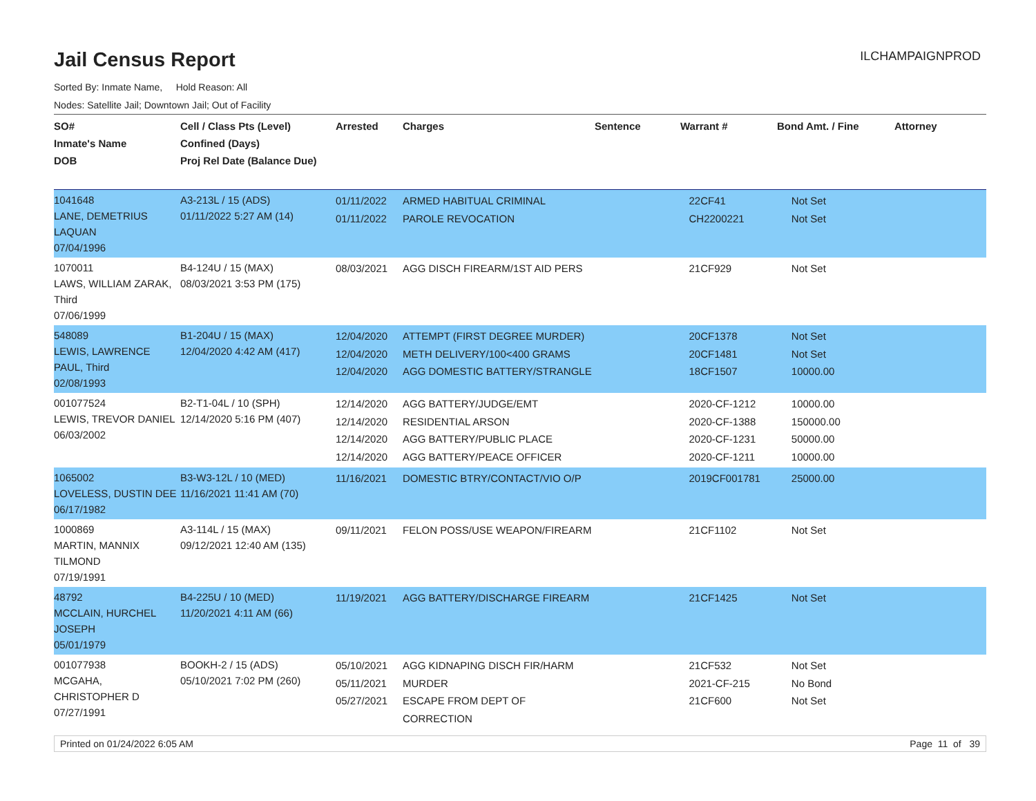Jail Census Report
ILCHAMPAIGNPROD
Sorted By: Inmate Name, Hold Reason: All
Nodes: Satellite Jail; Downtown Jail; Out of Facility
| SO# Inmate's Name DOB | Cell / Class Pts (Level) Confined (Days) Proj Rel Date (Balance Due) | Arrested | Charges | Sentence | Warrant # | Bond Amt. / Fine | Attorney |
| --- | --- | --- | --- | --- | --- | --- | --- |
| 1041648 LANE, DEMETRIUS LAQUAN 07/04/1996 | A3-213L / 15 (ADS) 01/11/2022 5:27 AM (14) | 01/11/2022 01/11/2022 | ARMED HABITUAL CRIMINAL PAROLE REVOCATION | | 22CF41 CH2200221 | Not Set Not Set | |
| 1070011 LAWS, WILLIAM ZARAK, Third 07/06/1999 | B4-124U / 15 (MAX) 08/03/2021 3:53 PM (175) | 08/03/2021 | AGG DISCH FIREARM/1ST AID PERS | | 21CF929 | Not Set | |
| 548089 LEWIS, LAWRENCE PAUL, Third 02/08/1993 | B1-204U / 15 (MAX) 12/04/2020 4:42 AM (417) | 12/04/2020 12/04/2020 12/04/2020 | ATTEMPT (FIRST DEGREE MURDER) METH DELIVERY/100<400 GRAMS AGG DOMESTIC BATTERY/STRANGLE | | 20CF1378 20CF1481 18CF1507 | Not Set Not Set 10000.00 | |
| 001077524 LEWIS, TREVOR DANIEL 06/03/2002 | B2-T1-04L / 10 (SPH) 12/14/2020 5:16 PM (407) | 12/14/2020 12/14/2020 12/14/2020 12/14/2020 | AGG BATTERY/JUDGE/EMT RESIDENTIAL ARSON AGG BATTERY/PUBLIC PLACE AGG BATTERY/PEACE OFFICER | | 2020-CF-1212 2020-CF-1388 2020-CF-1231 2020-CF-1211 | 10000.00 150000.00 50000.00 10000.00 | |
| 1065002 LOVELESS, DUSTIN DEE 06/17/1982 | B3-W3-12L / 10 (MED) 11/16/2021 11:41 AM (70) | 11/16/2021 | DOMESTIC BTRY/CONTACT/VIO O/P | | 2019CF001781 | 25000.00 | |
| 1000869 MARTIN, MANNIX TILMOND 07/19/1991 | A3-114L / 15 (MAX) 09/12/2021 12:40 AM (135) | 09/11/2021 | FELON POSS/USE WEAPON/FIREARM | | 21CF1102 | Not Set | |
| 48792 MCCLAIN, HURCHEL JOSEPH 05/01/1979 | B4-225U / 10 (MED) 11/20/2021 4:11 AM (66) | 11/19/2021 | AGG BATTERY/DISCHARGE FIREARM | | 21CF1425 | Not Set | |
| 001077938 MCGAHA, CHRISTOPHER D 07/27/1991 | BOOKH-2 / 15 (ADS) 05/10/2021 7:02 PM (260) | 05/10/2021 05/11/2021 05/27/2021 | AGG KIDNAPING DISCH FIR/HARM MURDER ESCAPE FROM DEPT OF CORRECTION | | 21CF532 2021-CF-215 21CF600 | Not Set No Bond Not Set | |
Printed on 01/24/2022 6:05 AM Page 11 of 39